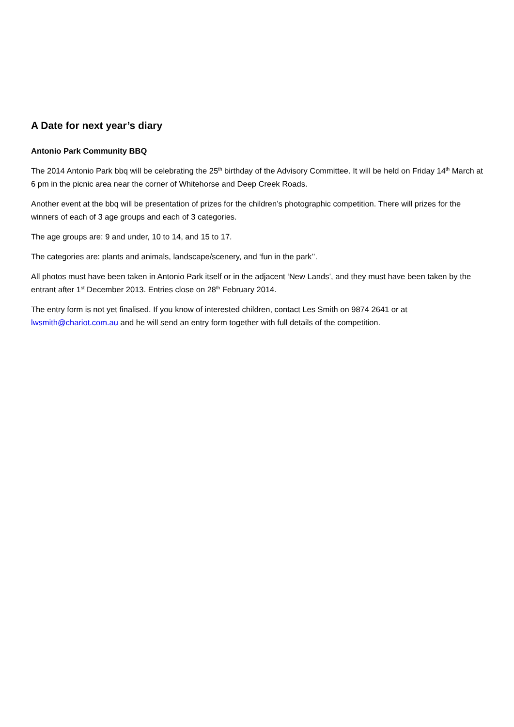A Date for next year’s diary
Antonio Park Community BBQ
The 2014 Antonio Park bbq will be celebrating the 25<sup>th</sup> birthday of the Advisory Committee. It will be held on Friday 14<sup>th</sup> March at 6 pm in the picnic area near the corner of Whitehorse and Deep Creek Roads.
Another event at the bbq will be presentation of prizes for the children’s photographic competition. There will prizes for the winners of each of 3 age groups and each of 3 categories.
The age groups are: 9 and under, 10 to 14, and 15 to 17.
The categories are: plants and animals, landscape/scenery, and ‘fun in the park’’.
All photos must have been taken in Antonio Park itself or in the adjacent ‘New Lands’, and they must have been taken by the entrant after 1<sup>st</sup> December 2013. Entries close on 28<sup>th</sup> February 2014.
The entry form is not yet finalised. If you know of interested children, contact Les Smith on 9874 2641 or at lwsmith@chariot.com.au and he will send an entry form together with full details of the competition.